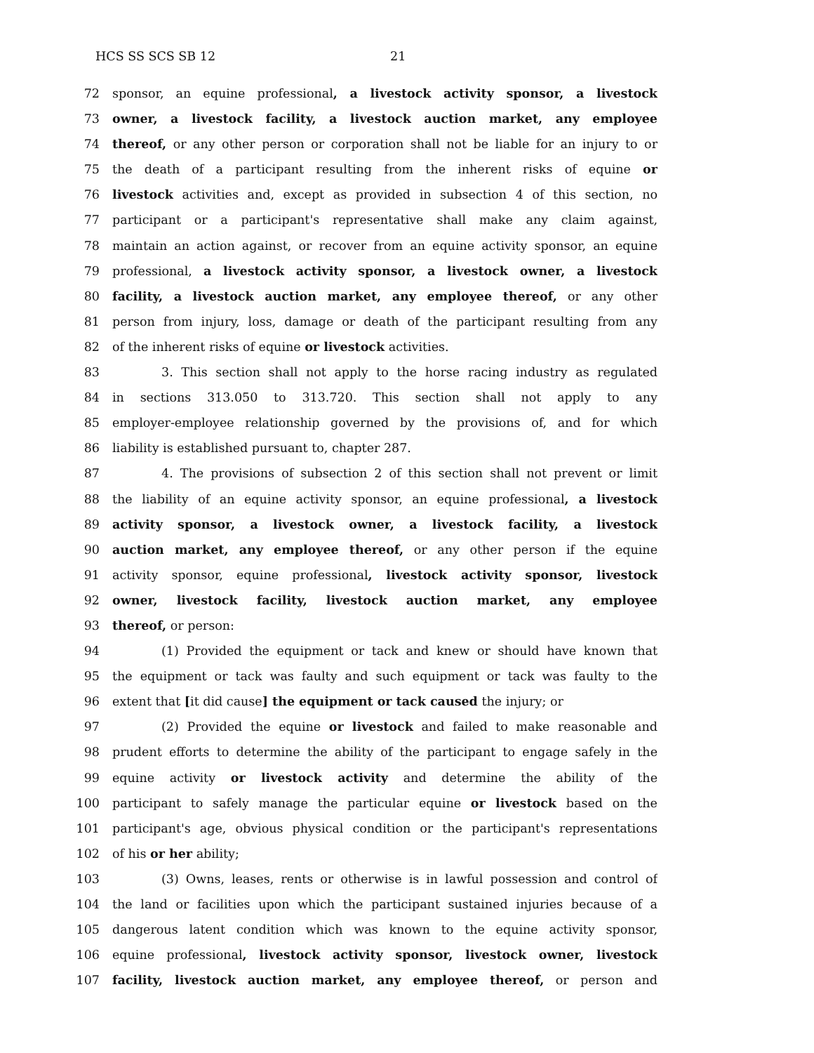HCS SS SCS SB 12 21
72 sponsor, an equine professional, a livestock activity sponsor, a livestock
73 owner, a livestock facility, a livestock auction market, any employee
74 thereof, or any other person or corporation shall not be liable for an injury to or
75 the death of a participant resulting from the inherent risks of equine or
76 livestock activities and, except as provided in subsection 4 of this section, no
77 participant or a participant's representative shall make any claim against,
78 maintain an action against, or recover from an equine activity sponsor, an equine
79 professional, a livestock activity sponsor, a livestock owner, a livestock
80 facility, a livestock auction market, any employee thereof, or any other
81 person from injury, loss, damage or death of the participant resulting from any
82 of the inherent risks of equine or livestock activities.
83 3. This section shall not apply to the horse racing industry as regulated
84 in sections 313.050 to 313.720. This section shall not apply to any
85 employer-employee relationship governed by the provisions of, and for which
86 liability is established pursuant to, chapter 287.
87 4. The provisions of subsection 2 of this section shall not prevent or limit
88 the liability of an equine activity sponsor, an equine professional, a livestock
89 activity sponsor, a livestock owner, a livestock facility, a livestock
90 auction market, any employee thereof, or any other person if the equine
91 activity sponsor, equine professional, livestock activity sponsor, livestock
92 owner, livestock facility, livestock auction market, any employee
93 thereof, or person:
94 (1) Provided the equipment or tack and knew or should have known that
95 the equipment or tack was faulty and such equipment or tack was faulty to the
96 extent that [it did cause] the equipment or tack caused the injury; or
97 (2) Provided the equine or livestock and failed to make reasonable and
98 prudent efforts to determine the ability of the participant to engage safely in the
99 equine activity or livestock activity and determine the ability of the
100 participant to safely manage the particular equine or livestock based on the
101 participant's age, obvious physical condition or the participant's representations
102 of his or her ability;
103 (3) Owns, leases, rents or otherwise is in lawful possession and control of
104 the land or facilities upon which the participant sustained injuries because of a
105 dangerous latent condition which was known to the equine activity sponsor,
106 equine professional, livestock activity sponsor, livestock owner, livestock
107 facility, livestock auction market, any employee thereof, or person and